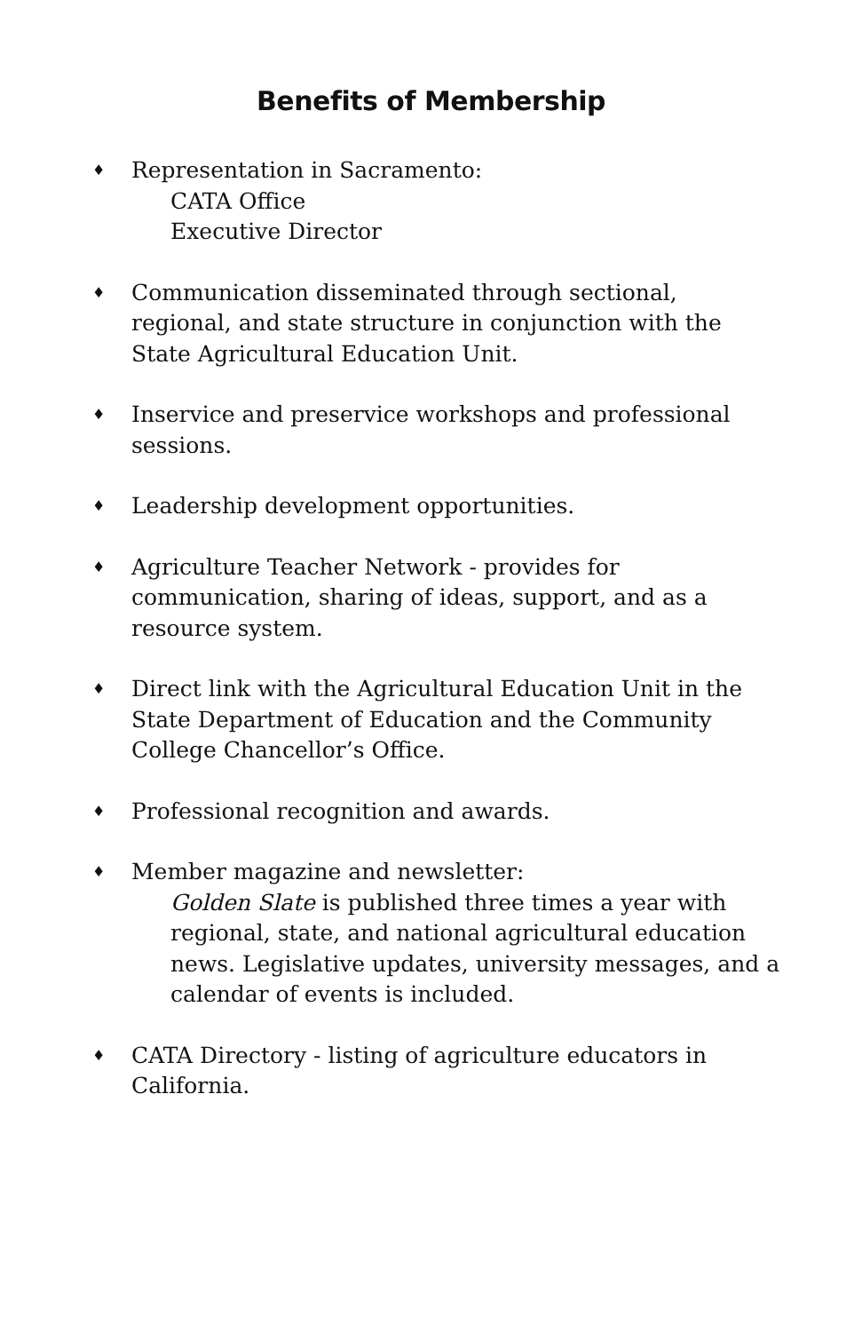Benefits of Membership
♦
Representation in Sacramento:
CATA Office
Executive Director
♦
Communication disseminated through sectional, regional, and state structure in conjunction with the State Agricultural Education Unit.
♦
Inservice and preservice workshops and professional sessions.
♦
Leadership development opportunities.
♦
Agriculture Teacher Network - provides for communication, sharing of ideas, support, and as a resource system.
♦
Direct link with the Agricultural Education Unit in the State Department of Education and the Community College Chancellor’s Office.
♦
Professional recognition and awards.
♦
Member magazine and newsletter:
Golden Slate is published three times a year with regional, state, and national agricultural education news. Legislative updates, university messages, and a calendar of events is included.
♦
CATA Directory - listing of agriculture educators in California.